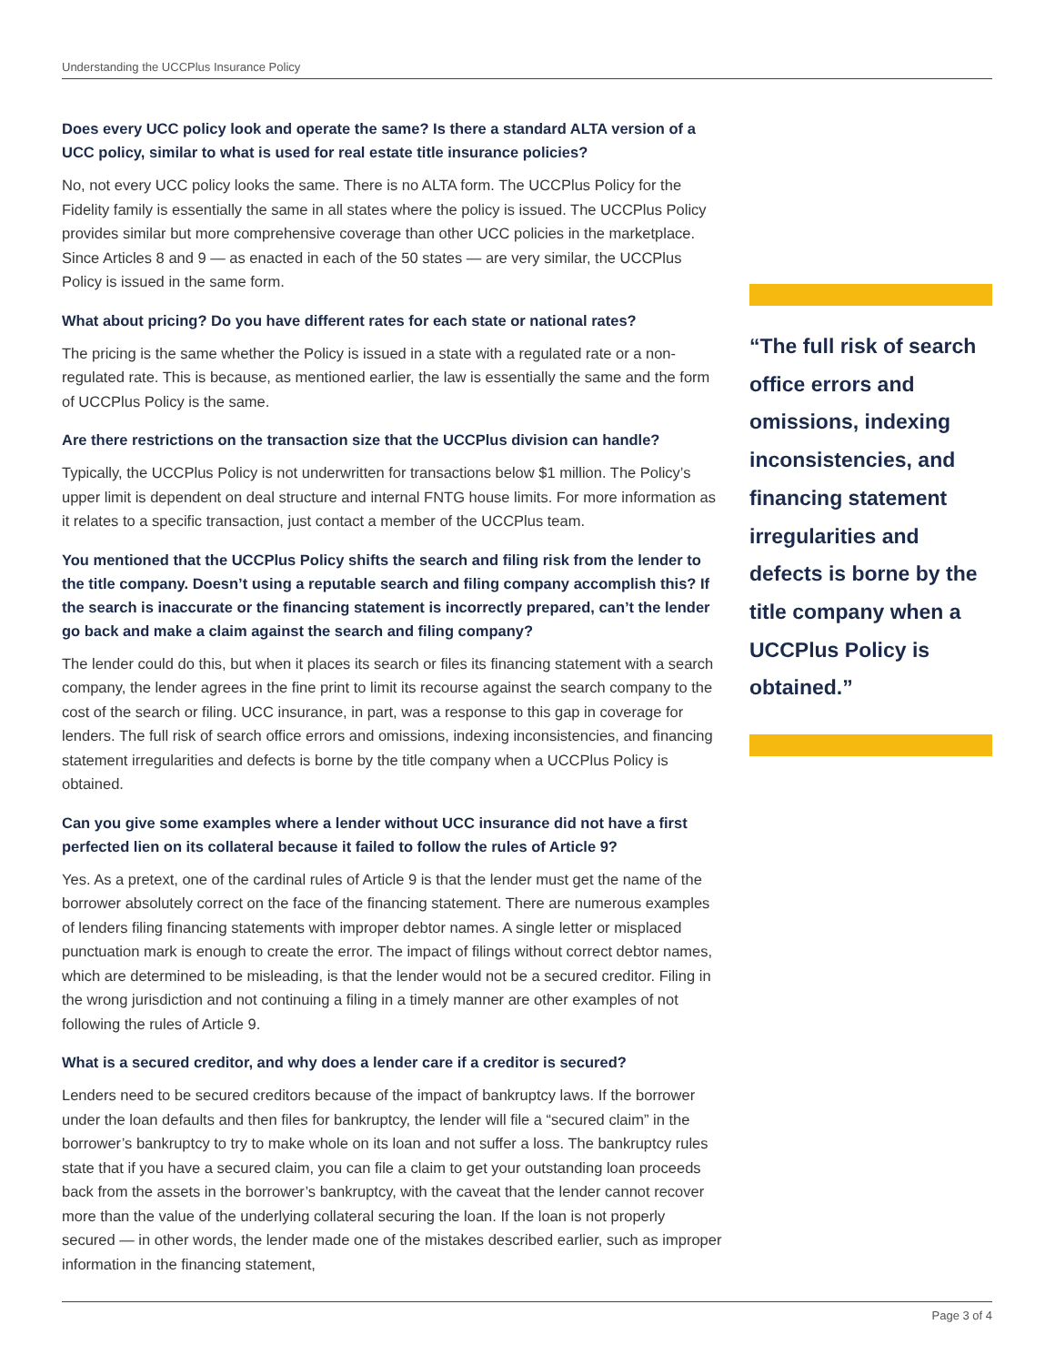Understanding the UCCPlus Insurance Policy
Does every UCC policy look and operate the same? Is there a standard ALTA version of a UCC policy, similar to what is used for real estate title insurance policies?
No, not every UCC policy looks the same. There is no ALTA form. The UCCPlus Policy for the Fidelity family is essentially the same in all states where the policy is issued. The UCCPlus Policy provides similar but more comprehensive coverage than other UCC policies in the marketplace. Since Articles 8 and 9 — as enacted in each of the 50 states — are very similar, the UCCPlus Policy is issued in the same form.
What about pricing? Do you have different rates for each state or national rates?
The pricing is the same whether the Policy is issued in a state with a regulated rate or a non-regulated rate. This is because, as mentioned earlier, the law is essentially the same and the form of UCCPlus Policy is the same.
Are there restrictions on the transaction size that the UCCPlus division can handle?
Typically, the UCCPlus Policy is not underwritten for transactions below $1 million. The Policy’s upper limit is dependent on deal structure and internal FNTG house limits. For more information as it relates to a specific transaction, just contact a member of the UCCPlus team.
You mentioned that the UCCPlus Policy shifts the search and filing risk from the lender to the title company. Doesn’t using a reputable search and filing company accomplish this? If the search is inaccurate or the financing statement is incorrectly prepared, can’t the lender go back and make a claim against the search and filing company?
The lender could do this, but when it places its search or files its financing statement with a search company, the lender agrees in the fine print to limit its recourse against the search company to the cost of the search or filing. UCC insurance, in part, was a response to this gap in coverage for lenders. The full risk of search office errors and omissions, indexing inconsistencies, and financing statement irregularities and defects is borne by the title company when a UCCPlus Policy is obtained.
Can you give some examples where a lender without UCC insurance did not have a first perfected lien on its collateral because it failed to follow the rules of Article 9?
Yes. As a pretext, one of the cardinal rules of Article 9 is that the lender must get the name of the borrower absolutely correct on the face of the financing statement. There are numerous examples of lenders filing financing statements with improper debtor names. A single letter or misplaced punctuation mark is enough to create the error. The impact of filings without correct debtor names, which are determined to be misleading, is that the lender would not be a secured creditor. Filing in the wrong jurisdiction and not continuing a filing in a timely manner are other examples of not following the rules of Article 9.
What is a secured creditor, and why does a lender care if a creditor is secured?
Lenders need to be secured creditors because of the impact of bankruptcy laws. If the borrower under the loan defaults and then files for bankruptcy, the lender will file a “secured claim” in the borrower’s bankruptcy to try to make whole on its loan and not suffer a loss. The bankruptcy rules state that if you have a secured claim, you can file a claim to get your outstanding loan proceeds back from the assets in the borrower’s bankruptcy, with the caveat that the lender cannot recover more than the value of the underlying collateral securing the loan. If the loan is not properly secured — in other words, the lender made one of the mistakes described earlier, such as improper information in the financing statement,
“The full risk of search office errors and omissions, indexing inconsistencies, and financing statement irregularities and defects is borne by the title company when a UCCPlus Policy is obtained.”
Page 3 of 4